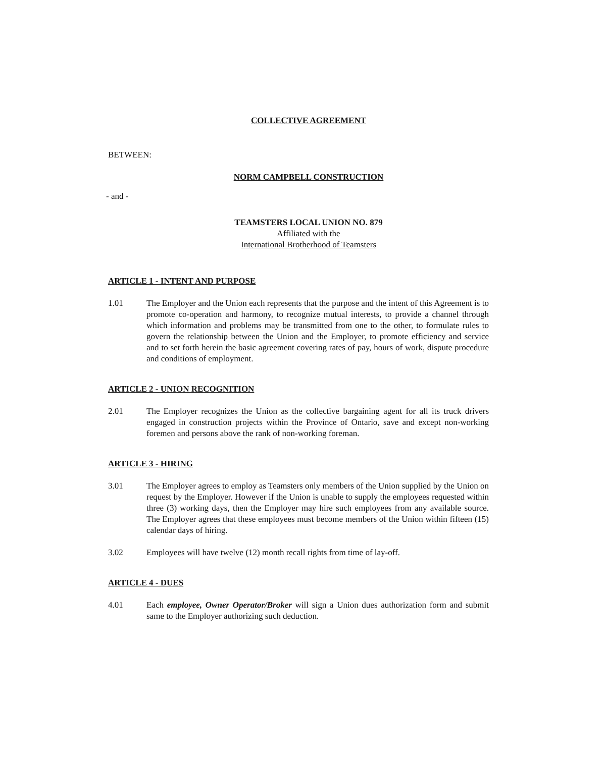COLLECTIVE AGREEMENT
BETWEEN:
NORM CAMPBELL CONSTRUCTION
- and -
TEAMSTERS LOCAL UNION NO. 879
Affiliated with the
International Brotherhood of Teamsters
ARTICLE 1 - INTENT AND PURPOSE
1.01 The Employer and the Union each represents that the purpose and the intent of this Agreement is to promote co-operation and harmony, to recognize mutual interests, to provide a channel through which information and problems may be transmitted from one to the other, to formulate rules to govern the relationship between the Union and the Employer, to promote efficiency and service and to set forth herein the basic agreement covering rates of pay, hours of work, dispute procedure and conditions of employment.
ARTICLE 2 - UNION RECOGNITION
2.01 The Employer recognizes the Union as the collective bargaining agent for all its truck drivers engaged in construction projects within the Province of Ontario, save and except non-working foremen and persons above the rank of non-working foreman.
ARTICLE 3 - HIRING
3.01 The Employer agrees to employ as Teamsters only members of the Union supplied by the Union on request by the Employer. However if the Union is unable to supply the employees requested within three (3) working days, then the Employer may hire such employees from any available source. The Employer agrees that these employees must become members of the Union within fifteen (15) calendar days of hiring.
3.02 Employees will have twelve (12) month recall rights from time of lay-off.
ARTICLE 4 - DUES
4.01 Each employee, Owner Operator/Broker will sign a Union dues authorization form and submit same to the Employer authorizing such deduction.